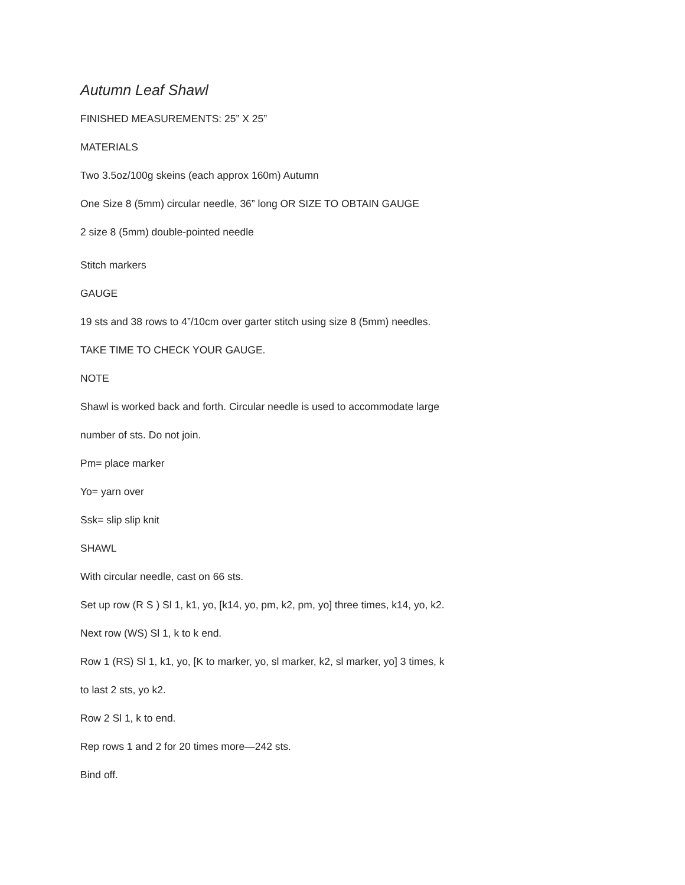Autumn Leaf Shawl
FINISHED MEASUREMENTS: 25” X 25”
MATERIALS
Two 3.5oz/100g skeins (each approx 160m) Autumn
One Size 8 (5mm) circular needle, 36” long OR SIZE TO OBTAIN GAUGE
2 size 8 (5mm) double-pointed needle
Stitch markers
GAUGE
19 sts and 38 rows to 4”/10cm over garter stitch using size 8 (5mm) needles.
TAKE TIME TO CHECK YOUR GAUGE.
NOTE
Shawl is worked back and forth. Circular needle is used to accommodate large
number of sts. Do not join.
Pm= place marker
Yo= yarn over
Ssk= slip slip knit
SHAWL
With circular needle, cast on 66 sts.
Set up row (R S ) Sl 1, k1, yo, [k14, yo, pm, k2, pm, yo] three times, k14, yo, k2.
Next row (WS) Sl 1, k to k end.
Row 1 (RS) Sl 1, k1, yo, [K to marker, yo, sl marker, k2, sl marker, yo] 3 times, k
to last 2 sts, yo k2.
Row 2 Sl 1, k to end.
Rep rows 1 and 2 for 20 times more—242 sts.
Bind off.